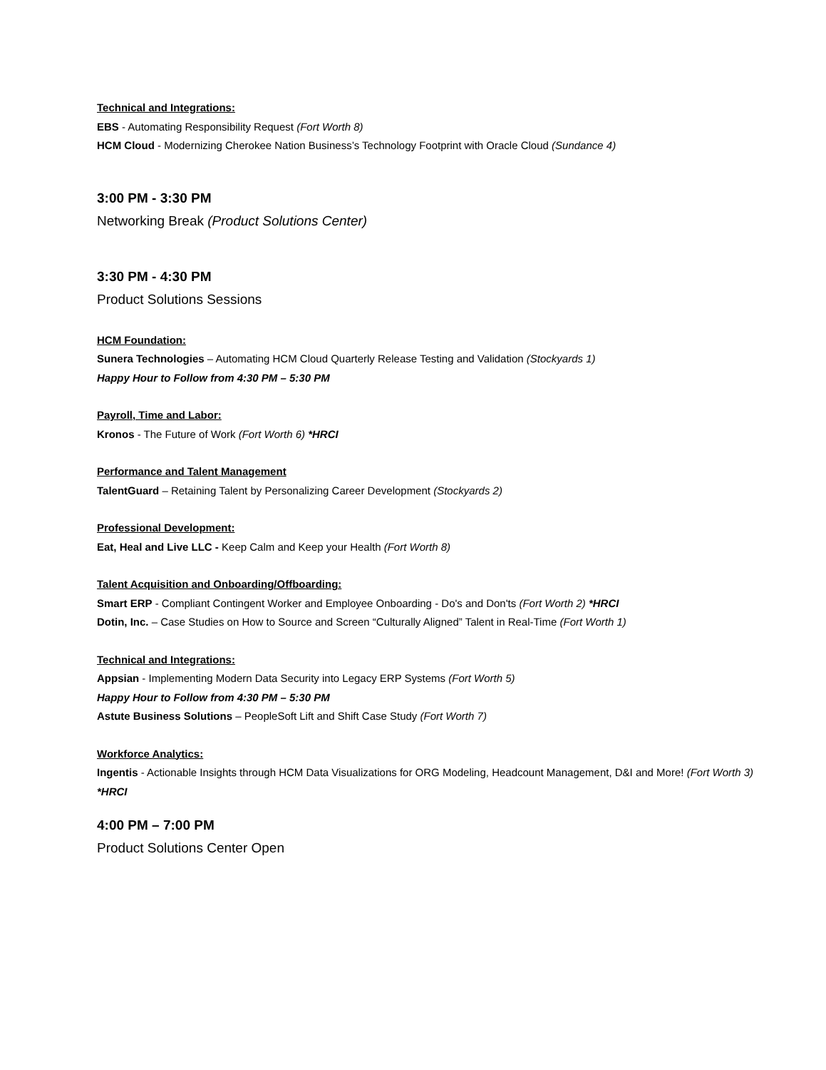Technical and Integrations:
EBS - Automating Responsibility Request (Fort Worth 8)
HCM Cloud - Modernizing Cherokee Nation Business’s Technology Footprint with Oracle Cloud (Sundance 4)
3:00 PM - 3:30 PM
Networking Break (Product Solutions Center)
3:30 PM - 4:30 PM
Product Solutions Sessions
HCM Foundation:
Sunera Technologies – Automating HCM Cloud Quarterly Release Testing and Validation (Stockyards 1)
Happy Hour to Follow from 4:30 PM – 5:30 PM
Payroll, Time and Labor:
Kronos - The Future of Work (Fort Worth 6) *HRCI
Performance and Talent Management
TalentGuard – Retaining Talent by Personalizing Career Development (Stockyards 2)
Professional Development:
Eat, Heal and Live LLC - Keep Calm and Keep your Health (Fort Worth 8)
Talent Acquisition and Onboarding/Offboarding:
Smart ERP - Compliant Contingent Worker and Employee Onboarding - Do's and Don'ts (Fort Worth 2) *HRCI
Dotin, Inc. – Case Studies on How to Source and Screen “Culturally Aligned” Talent in Real-Time (Fort Worth 1)
Technical and Integrations:
Appsian - Implementing Modern Data Security into Legacy ERP Systems (Fort Worth 5)
Happy Hour to Follow from 4:30 PM – 5:30 PM
Astute Business Solutions – PeopleSoft Lift and Shift Case Study (Fort Worth 7)
Workforce Analytics:
Ingentis - Actionable Insights through HCM Data Visualizations for ORG Modeling, Headcount Management, D&I and More! (Fort Worth 3) *HRCI
4:00 PM – 7:00 PM
Product Solutions Center Open